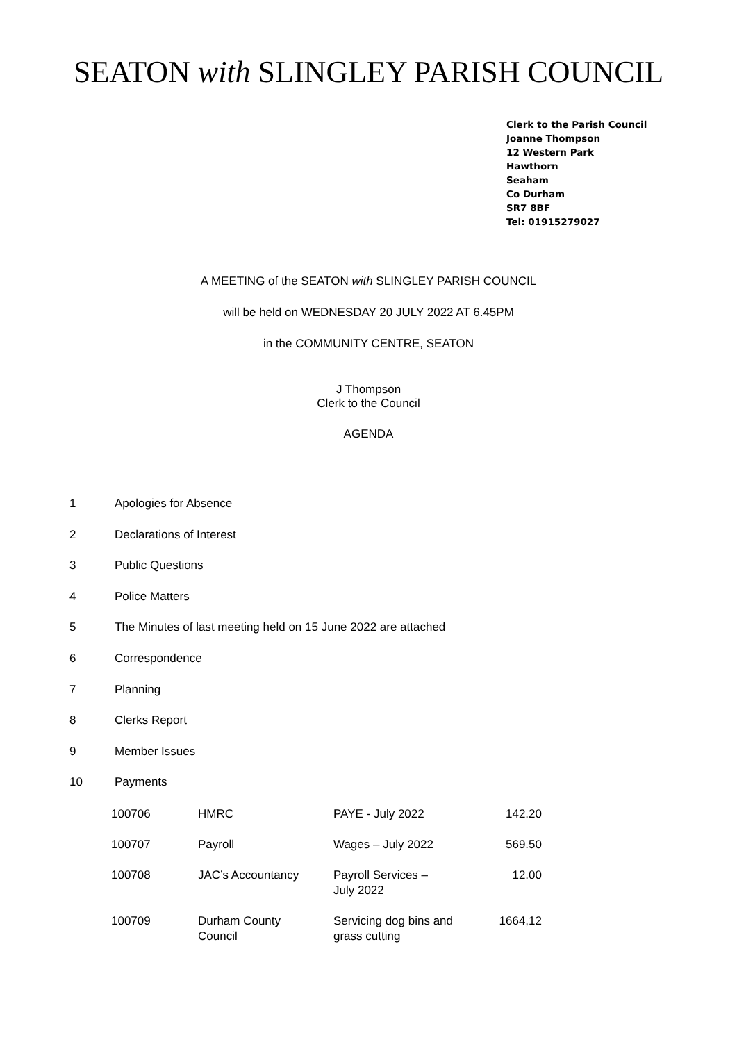SEATON with SLINGLEY PARISH COUNCIL
Clerk to the Parish Council
Joanne Thompson
12 Western Park
Hawthorn
Seaham
Co Durham
SR7 8BF
Tel: 01915279027
A MEETING of the SEATON with SLINGLEY PARISH COUNCIL
will be held on WEDNESDAY 20 JULY 2022 AT 6.45PM
in the COMMUNITY CENTRE, SEATON
J Thompson
Clerk to the Council
AGENDA
1 Apologies for Absence
2 Declarations of Interest
3 Public Questions
4 Police Matters
5 The Minutes of last meeting held on 15 June 2022 are attached
6 Correspondence
7 Planning
8 Clerks Report
9 Member Issues
10 Payments
| 100706 | HMRC | PAYE - July 2022 | 142.20 |
| 100707 | Payroll | Wages – July 2022 | 569.50 |
| 100708 | JAC’s Accountancy | Payroll Services – July 2022 | 12.00 |
| 100709 | Durham County Council | Servicing dog bins and grass cutting | 1664,12 |